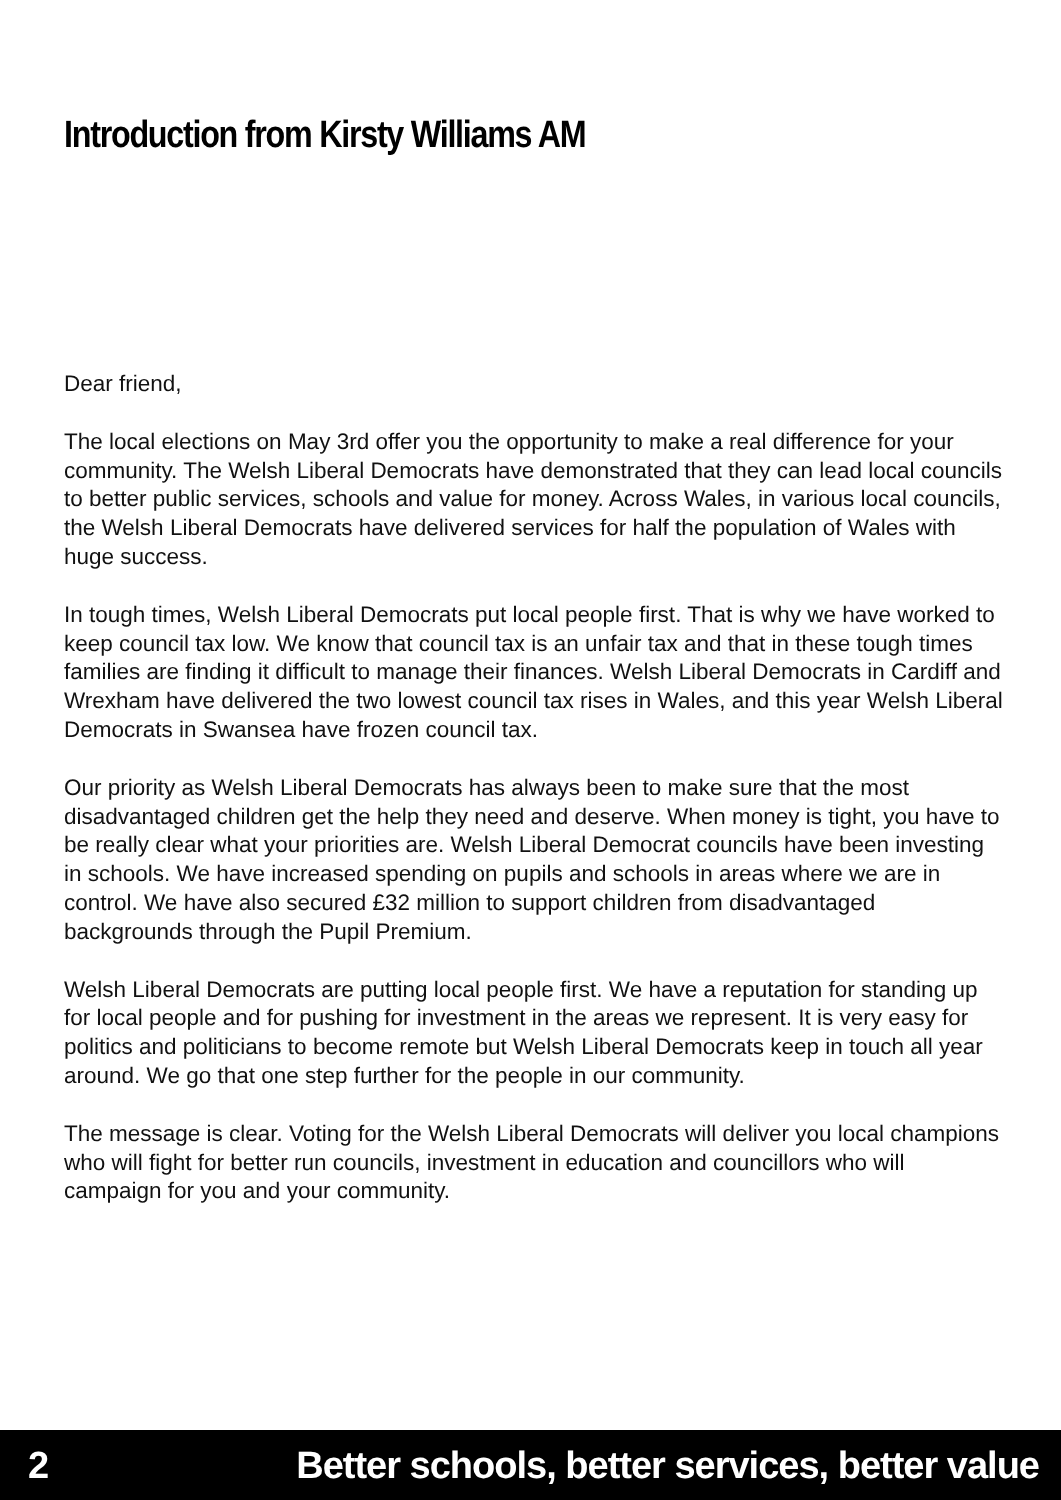Introduction from Kirsty Williams AM
Dear friend,
The local elections on May 3rd offer you the opportunity to make a real difference for your community. The Welsh Liberal Democrats have demonstrated that they can lead local councils to better public services, schools and value for money. Across Wales, in various local councils, the Welsh Liberal Democrats have delivered services for half the population of Wales with huge success.
In tough times, Welsh Liberal Democrats put local people first. That is why we have worked to keep council tax low. We know that council tax is an unfair tax and that in these tough times families are finding it difficult to manage their finances. Welsh Liberal Democrats in Cardiff and Wrexham have delivered the two lowest council tax rises in Wales, and this year Welsh Liberal Democrats in Swansea have frozen council tax.
Our priority as Welsh Liberal Democrats has always been to make sure that the most disadvantaged children get the help they need and deserve. When money is tight, you have to be really clear what your priorities are. Welsh Liberal Democrat councils have been investing in schools. We have increased spending on pupils and schools in areas where we are in control. We have also secured £32 million to support children from disadvantaged backgrounds through the Pupil Premium.
Welsh Liberal Democrats are putting local people first. We have a reputation for standing up for local people and for pushing for investment in the areas we represent. It is very easy for politics and politicians to become remote but Welsh Liberal Democrats keep in touch all year around. We go that one step further for the people in our community.
The message is clear. Voting for the Welsh Liberal Democrats will deliver you local champions who will fight for better run councils, investment in education and councillors who will campaign for you and your community.
2 Better schools, better services, better value